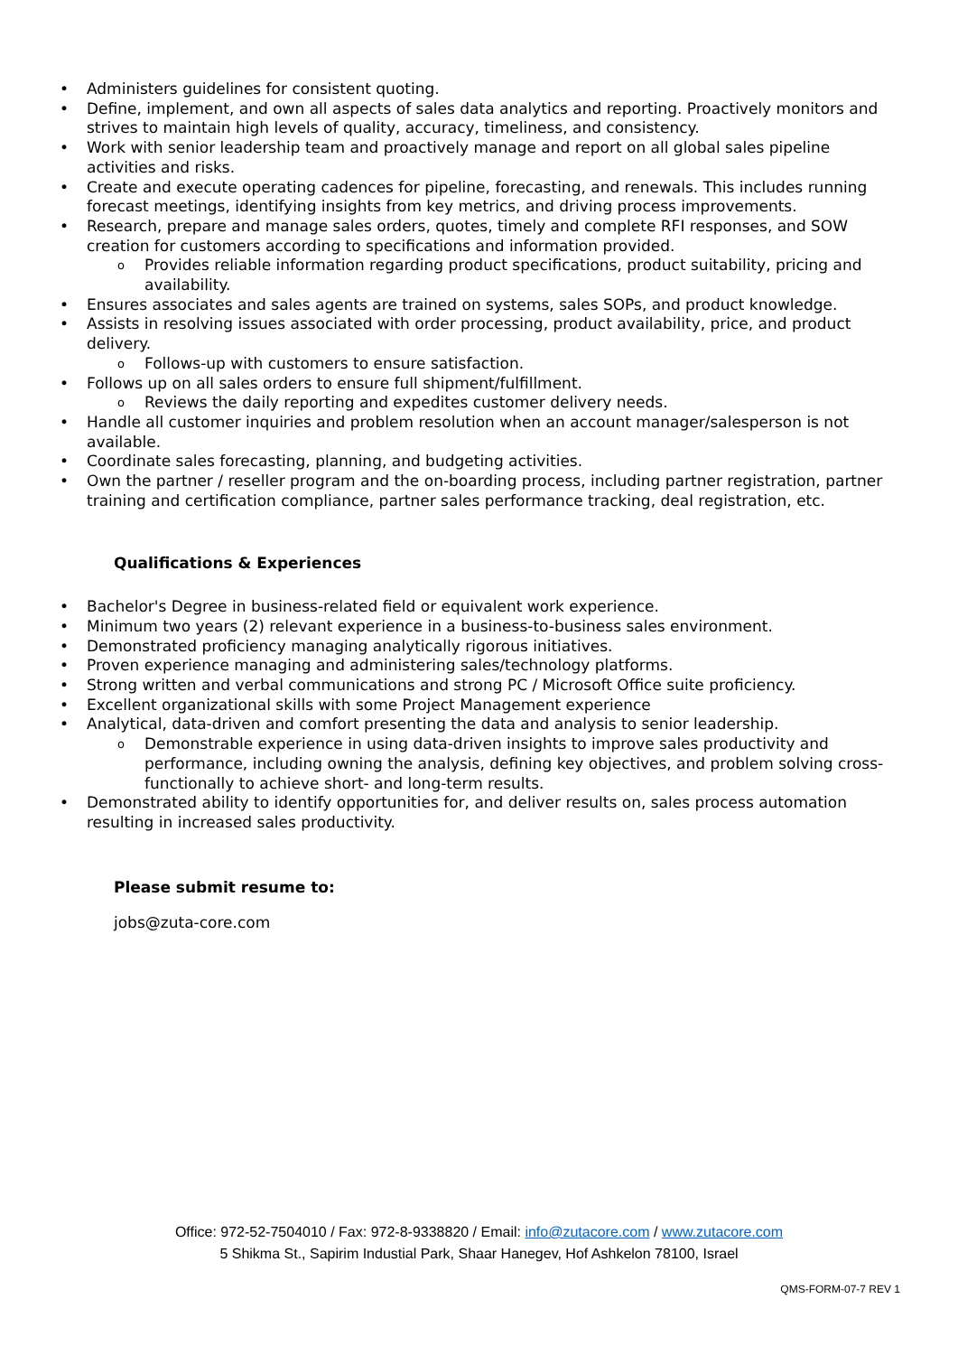Administers guidelines for consistent quoting.
Define, implement, and own all aspects of sales data analytics and reporting. Proactively monitors and strives to maintain high levels of quality, accuracy, timeliness, and consistency.
Work with senior leadership team and proactively manage and report on all global sales pipeline activities and risks.
Create and execute operating cadences for pipeline, forecasting, and renewals. This includes running forecast meetings, identifying insights from key metrics, and driving process improvements.
Research, prepare and manage sales orders, quotes, timely and complete RFI responses, and SOW creation for customers according to specifications and information provided.
Provides reliable information regarding product specifications, product suitability, pricing and availability.
Ensures associates and sales agents are trained on systems, sales SOPs, and product knowledge.
Assists in resolving issues associated with order processing, product availability, price, and product delivery.
Follows-up with customers to ensure satisfaction.
Follows up on all sales orders to ensure full shipment/fulfillment.
Reviews the daily reporting and expedites customer delivery needs.
Handle all customer inquiries and problem resolution when an account manager/salesperson is not available.
Coordinate sales forecasting, planning, and budgeting activities.
Own the partner / reseller program and the on-boarding process, including partner registration, partner training and certification compliance, partner sales performance tracking, deal registration, etc.
Qualifications & Experiences
Bachelor's Degree in business-related field or equivalent work experience.
Minimum two years (2) relevant experience in a business-to-business sales environment.
Demonstrated proficiency managing analytically rigorous initiatives.
Proven experience managing and administering sales/technology platforms.
Strong written and verbal communications and strong PC / Microsoft Office suite proficiency.
Excellent organizational skills with some Project Management experience
Analytical, data-driven and comfort presenting the data and analysis to senior leadership.
Demonstrable experience in using data-driven insights to improve sales productivity and performance, including owning the analysis, defining key objectives, and problem solving cross-functionally to achieve short- and long-term results.
Demonstrated ability to identify opportunities for, and deliver results on, sales process automation resulting in increased sales productivity.
Please submit resume to:
jobs@zuta-core.com
Office: 972-52-7504010 / Fax: 972-8-9338820 / Email: info@zutacore.com / www.zutacore.com
5 Shikma St., Sapirim Industial Park, Shaar Hanegev, Hof Ashkelon 78100, Israel
QMS-FORM-07-7 REV 1